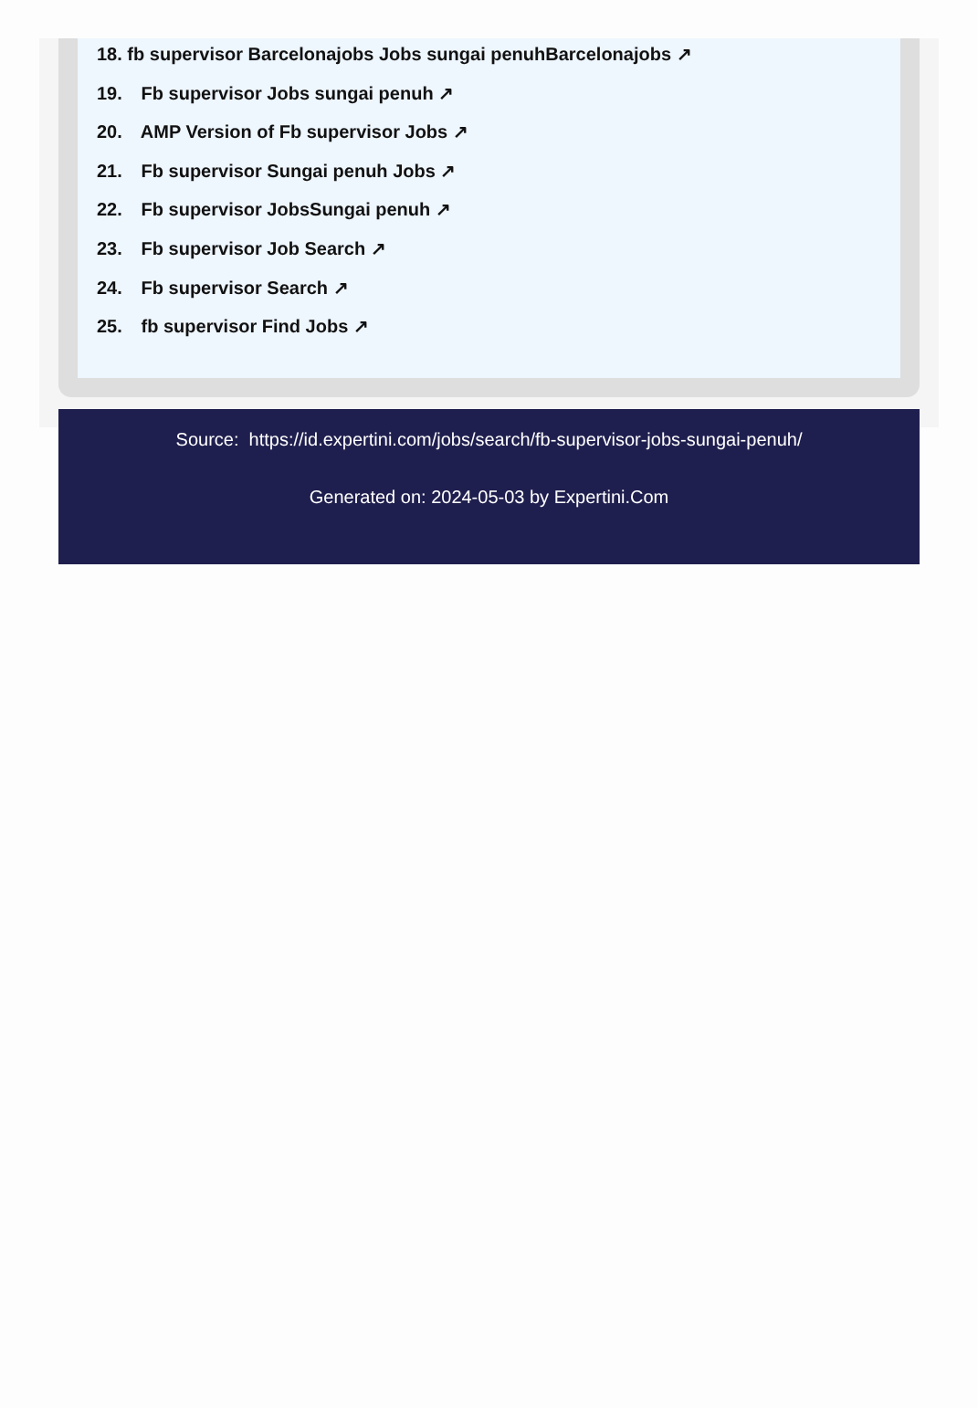18. fb supervisor Barcelonajobs Jobs sungai penuhBarcelonajobs ↗
19. Fb supervisor Jobs sungai penuh ↗
20. AMP Version of Fb supervisor Jobs ↗
21. Fb supervisor Sungai penuh Jobs ↗
22. Fb supervisor JobsSungai penuh ↗
23. Fb supervisor Job Search ↗
24. Fb supervisor Search ↗
25. fb supervisor Find Jobs ↗
Source: https://id.expertini.com/jobs/search/fb-supervisor-jobs-sungai-penuh/
Generated on: 2024-05-03 by Expertini.Com